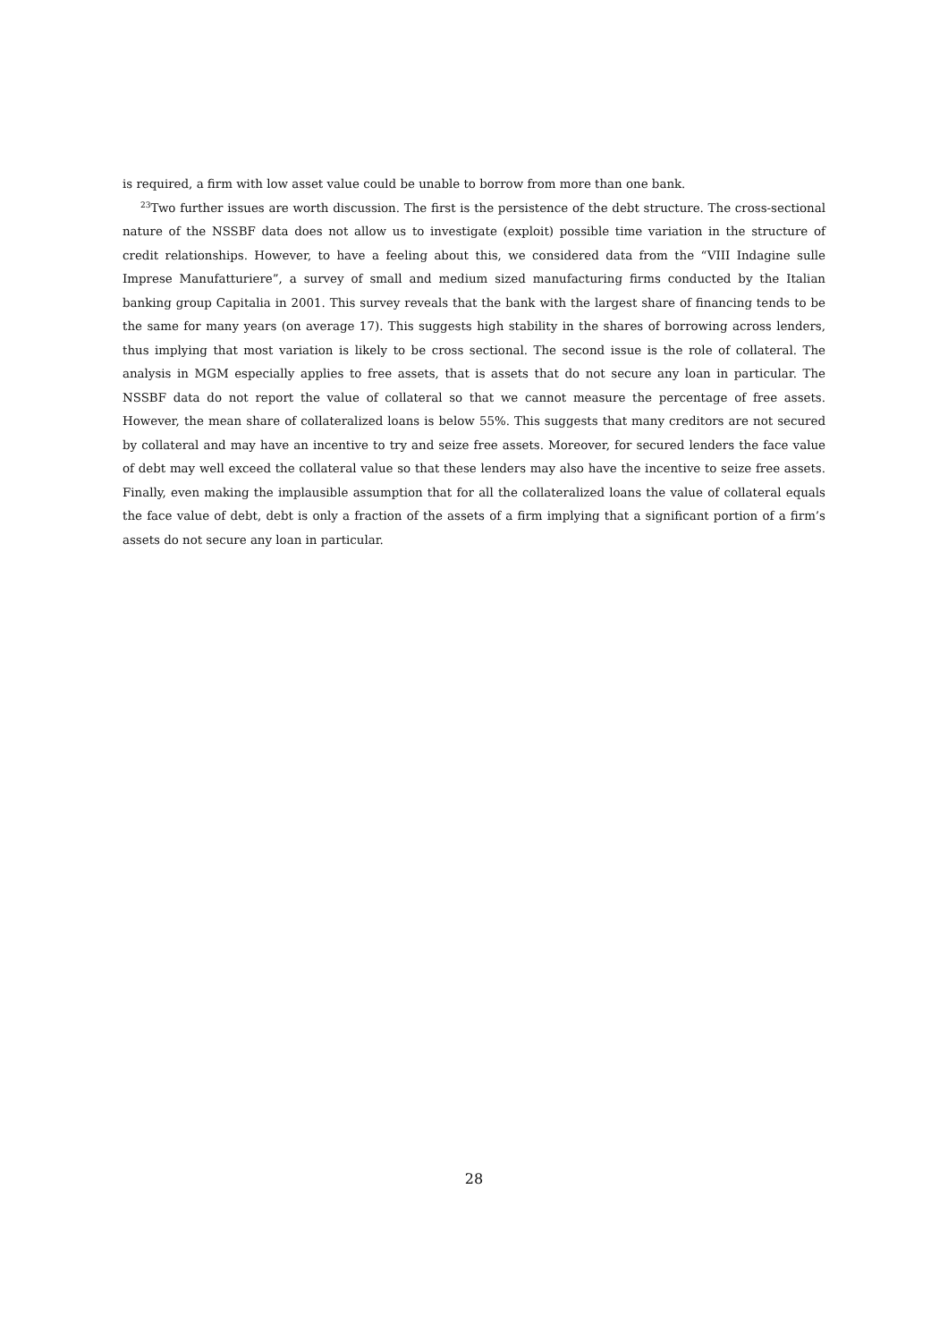is required, a firm with low asset value could be unable to borrow from more than one bank.
<sup>23</sup> Two further issues are worth discussion. The first is the persistence of the debt structure. The cross-sectional nature of the NSSBF data does not allow us to investigate (exploit) possible time variation in the structure of credit relationships. However, to have a feeling about this, we considered data from the “VIII Indagine sulle Imprese Manufatturiere”, a survey of small and medium sized manufacturing firms conducted by the Italian banking group Capitalia in 2001. This survey reveals that the bank with the largest share of financing tends to be the same for many years (on average 17). This suggests high stability in the shares of borrowing across lenders, thus implying that most variation is likely to be cross sectional. The second issue is the role of collateral. The analysis in MGM especially applies to free assets, that is assets that do not secure any loan in particular. The NSSBF data do not report the value of collateral so that we cannot measure the percentage of free assets. However, the mean share of collateralized loans is below 55%. This suggests that many creditors are not secured by collateral and may have an incentive to try and seize free assets. Moreover, for secured lenders the face value of debt may well exceed the collateral value so that these lenders may also have the incentive to seize free assets. Finally, even making the implausible assumption that for all the collateralized loans the value of collateral equals the face value of debt, debt is only a fraction of the assets of a firm implying that a significant portion of a firm’s assets do not secure any loan in particular.
28